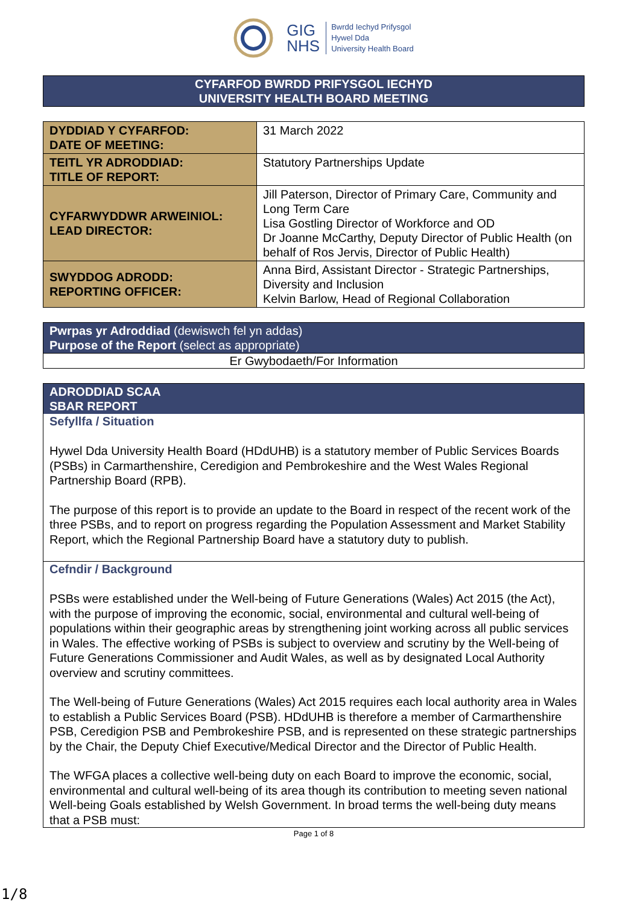GIG
NHS
Bwrdd Iechyd Prifysgol
Hywel Dda
University Health Board
CYFARFOD BWRDD PRIFYSGOL IECHYD
UNIVERSITY HEALTH BOARD MEETING
| DYDDIAD Y CYFARFOD: DATE OF MEETING: | 31 March 2022 |
| TEITL YR ADRODDIAD: TITLE OF REPORT: | Statutory Partnerships Update |
| CYFARWYDDWR ARWEINIOL: LEAD DIRECTOR: | Jill Paterson, Director of Primary Care, Community and Long Term Care Lisa Gostling Director of Workforce and OD Dr Joanne McCarthy, Deputy Director of Public Health (on behalf of Ros Jervis, Director of Public Health) |
| SWYDDOG ADRODD: REPORTING OFFICER: | Anna Bird, Assistant Director - Strategic Partnerships, Diversity and Inclusion Kelvin Barlow, Head of Regional Collaboration |
Pwrpas yr Adroddiad (dewiswch fel yn addas)
Purpose of the Report (select as appropriate)
Er Gwybodaeth/For Information
ADRODDIAD SCAA
SBAR REPORT
Sefyllfa / Situation
Hywel Dda University Health Board (HDdUHB) is a statutory member of Public Services Boards (PSBs) in Carmarthenshire, Ceredigion and Pembrokeshire and the West Wales Regional Partnership Board (RPB).
The purpose of this report is to provide an update to the Board in respect of the recent work of the three PSBs, and to report on progress regarding the Population Assessment and Market Stability Report, which the Regional Partnership Board have a statutory duty to publish.
Cefndir / Background
PSBs were established under the Well-being of Future Generations (Wales) Act 2015 (the Act), with the purpose of improving the economic, social, environmental and cultural well-being of populations within their geographic areas by strengthening joint working across all public services in Wales. The effective working of PSBs is subject to overview and scrutiny by the Well-being of Future Generations Commissioner and Audit Wales, as well as by designated Local Authority overview and scrutiny committees.
The Well-being of Future Generations (Wales) Act 2015 requires each local authority area in Wales to establish a Public Services Board (PSB). HDdUHB is therefore a member of Carmarthenshire PSB, Ceredigion PSB and Pembrokeshire PSB, and is represented on these strategic partnerships by the Chair, the Deputy Chief Executive/Medical Director and the Director of Public Health.
The WFGA places a collective well-being duty on each Board to improve the economic, social, environmental and cultural well-being of its area though its contribution to meeting seven national Well-being Goals established by Welsh Government. In broad terms the well-being duty means that a PSB must:
Page 1 of 8
1/8